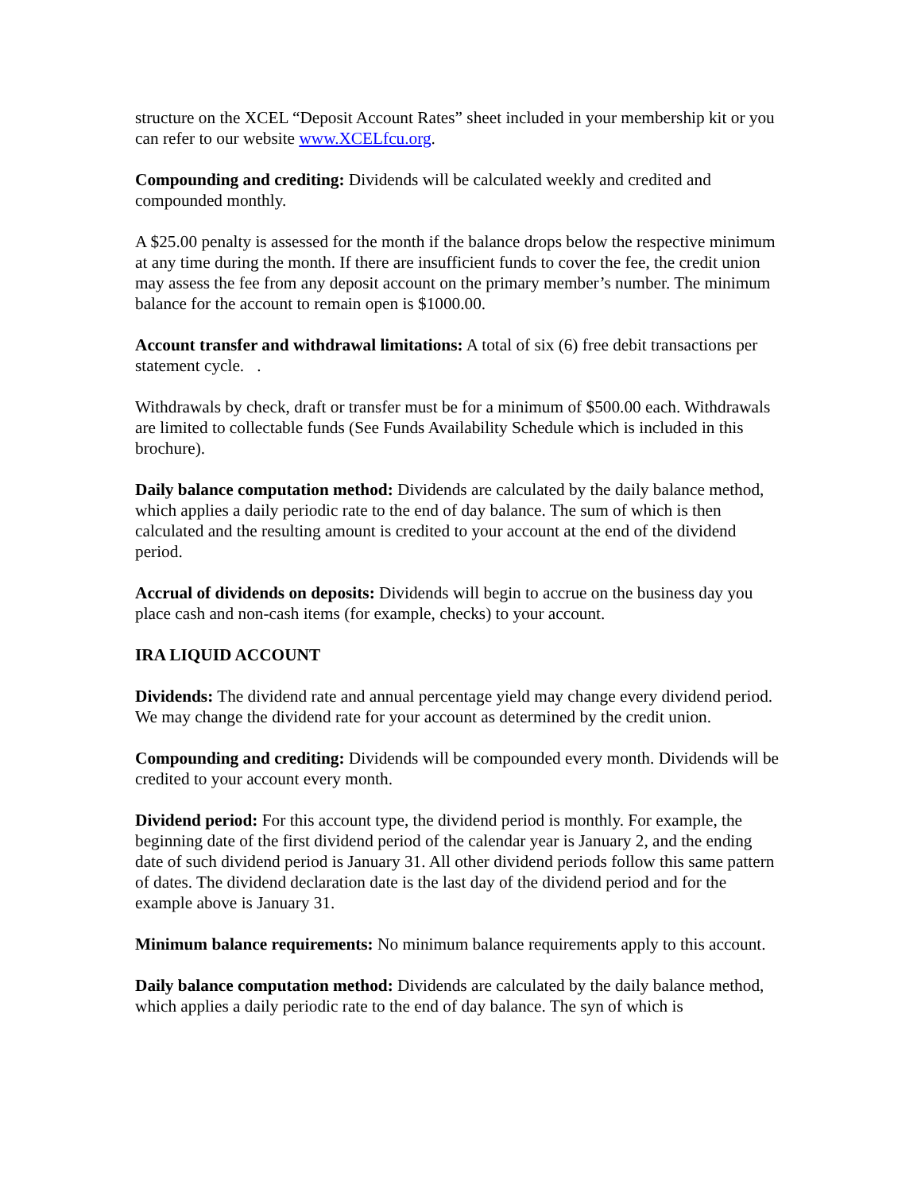structure on the XCEL “Deposit Account Rates” sheet included in your membership kit or you can refer to our website www.XCELfcu.org.
Compounding and crediting: Dividends will be calculated weekly and credited and compounded monthly.
A $25.00 penalty is assessed for the month if the balance drops below the respective minimum at any time during the month. If there are insufficient funds to cover the fee, the credit union may assess the fee from any deposit account on the primary member’s number. The minimum balance for the account to remain open is $1000.00.
Account transfer and withdrawal limitations: A total of six (6) free debit transactions per statement cycle. .
Withdrawals by check, draft or transfer must be for a minimum of $500.00 each. Withdrawals are limited to collectable funds (See Funds Availability Schedule which is included in this brochure).
Daily balance computation method: Dividends are calculated by the daily balance method, which applies a daily periodic rate to the end of day balance. The sum of which is then calculated and the resulting amount is credited to your account at the end of the dividend period.
Accrual of dividends on deposits: Dividends will begin to accrue on the business day you place cash and non-cash items (for example, checks) to your account.
IRA LIQUID ACCOUNT
Dividends: The dividend rate and annual percentage yield may change every dividend period. We may change the dividend rate for your account as determined by the credit union.
Compounding and crediting: Dividends will be compounded every month. Dividends will be credited to your account every month.
Dividend period: For this account type, the dividend period is monthly. For example, the beginning date of the first dividend period of the calendar year is January 2, and the ending date of such dividend period is January 31. All other dividend periods follow this same pattern of dates. The dividend declaration date is the last day of the dividend period and for the example above is January 31.
Minimum balance requirements: No minimum balance requirements apply to this account.
Daily balance computation method: Dividends are calculated by the daily balance method, which applies a daily periodic rate to the end of day balance. The syn of which is